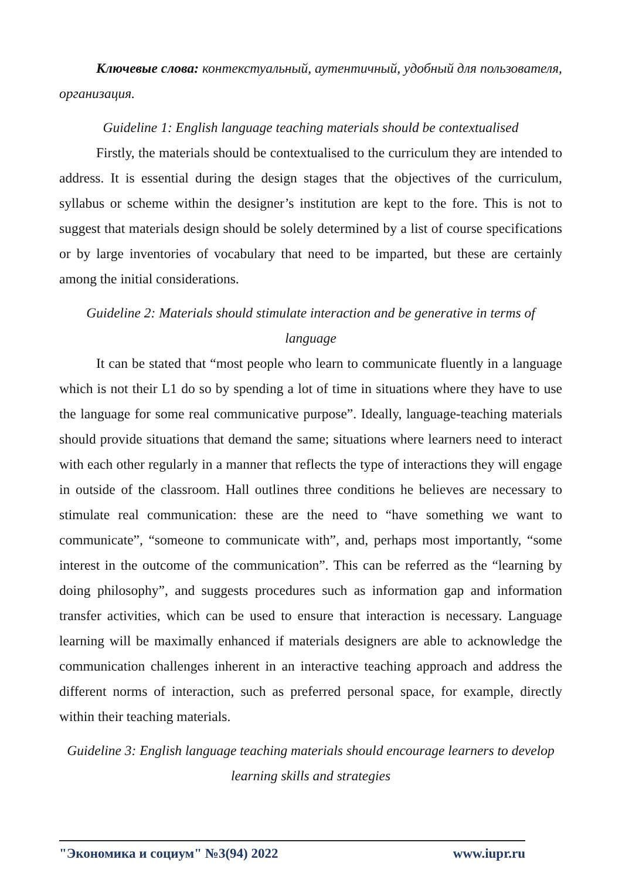Ключевые слова: контекстуальный, аутентичный, удобный для пользователя, организация.
Guideline 1: English language teaching materials should be contextualised
Firstly, the materials should be contextualised to the curriculum they are intended to address. It is essential during the design stages that the objectives of the curriculum, syllabus or scheme within the designer’s institution are kept to the fore. This is not to suggest that materials design should be solely determined by a list of course specifications or by large inventories of vocabulary that need to be imparted, but these are certainly among the initial considerations.
Guideline 2: Materials should stimulate interaction and be generative in terms of language
It can be stated that “most people who learn to communicate fluently in a language which is not their L1 do so by spending a lot of time in situations where they have to use the language for some real communicative purpose”. Ideally, language-teaching materials should provide situations that demand the same; situations where learners need to interact with each other regularly in a manner that reflects the type of interactions they will engage in outside of the classroom. Hall outlines three conditions he believes are necessary to stimulate real communication: these are the need to “have something we want to communicate”, “someone to communicate with”, and, perhaps most importantly, “some interest in the outcome of the communication”. This can be referred as the “learning by doing philosophy”, and suggests procedures such as information gap and information transfer activities, which can be used to ensure that interaction is necessary. Language learning will be maximally enhanced if materials designers are able to acknowledge the communication challenges inherent in an interactive teaching approach and address the different norms of interaction, such as preferred personal space, for example, directly within their teaching materials.
Guideline 3: English language teaching materials should encourage learners to develop learning skills and strategies
"Экономика и социум" №3(94) 2022 www.iupr.ru